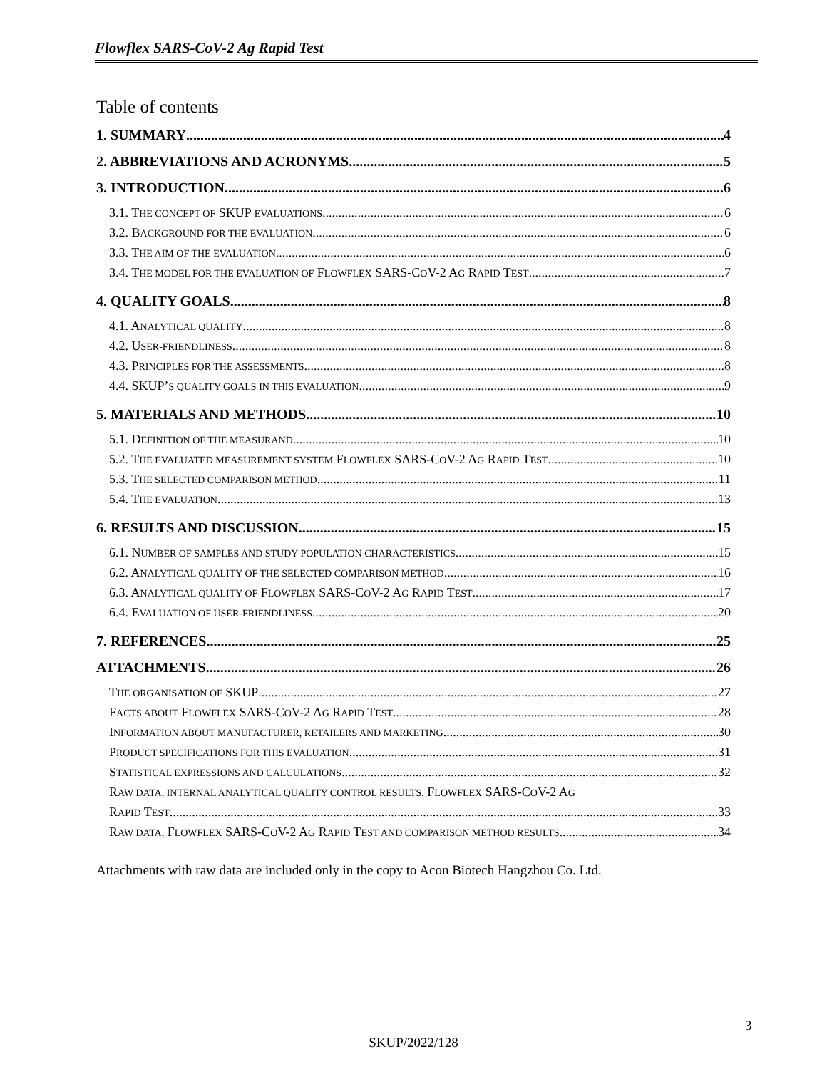Flowflex SARS-CoV-2 Ag Rapid Test
Table of contents
1. SUMMARY 4
2. ABBREVIATIONS AND ACRONYMS 5
3. INTRODUCTION 6
3.1. THE CONCEPT OF SKUP EVALUATIONS 6
3.2. BACKGROUND FOR THE EVALUATION 6
3.3. THE AIM OF THE EVALUATION 6
3.4. THE MODEL FOR THE EVALUATION OF FLOWFLEX SARS-COV-2 AG RAPID TEST 7
4. QUALITY GOALS 8
4.1. ANALYTICAL QUALITY 8
4.2. USER-FRIENDLINESS 8
4.3. PRINCIPLES FOR THE ASSESSMENTS 8
4.4. SKUP’S QUALITY GOALS IN THIS EVALUATION 9
5. MATERIALS AND METHODS 10
5.1. DEFINITION OF THE MEASURAND 10
5.2. THE EVALUATED MEASUREMENT SYSTEM FLOWFLEX SARS-COV-2 AG RAPID TEST 10
5.3. THE SELECTED COMPARISON METHOD 11
5.4. THE EVALUATION 13
6. RESULTS AND DISCUSSION 15
6.1. NUMBER OF SAMPLES AND STUDY POPULATION CHARACTERISTICS 15
6.2. ANALYTICAL QUALITY OF THE SELECTED COMPARISON METHOD 16
6.3. ANALYTICAL QUALITY OF FLOWFLEX SARS-COV-2 AG RAPID TEST 17
6.4. EVALUATION OF USER-FRIENDLINESS 20
7. REFERENCES 25
ATTACHMENTS 26
THE ORGANISATION OF SKUP 27
FACTS ABOUT FLOWFLEX SARS-COV-2 AG RAPID TEST 28
INFORMATION ABOUT MANUFACTURER, RETAILERS AND MARKETING 30
PRODUCT SPECIFICATIONS FOR THIS EVALUATION 31
STATISTICAL EXPRESSIONS AND CALCULATIONS 32
RAW DATA, INTERNAL ANALYTICAL QUALITY CONTROL RESULTS, FLOWFLEX SARS-COV-2 AG
RAPID TEST 33
RAW DATA, FLOWFLEX SARS-COV-2 AG RAPID TEST AND COMPARISON METHOD RESULTS 34
Attachments with raw data are included only in the copy to Acon Biotech Hangzhou Co. Ltd.
3
SKUP/2022/128